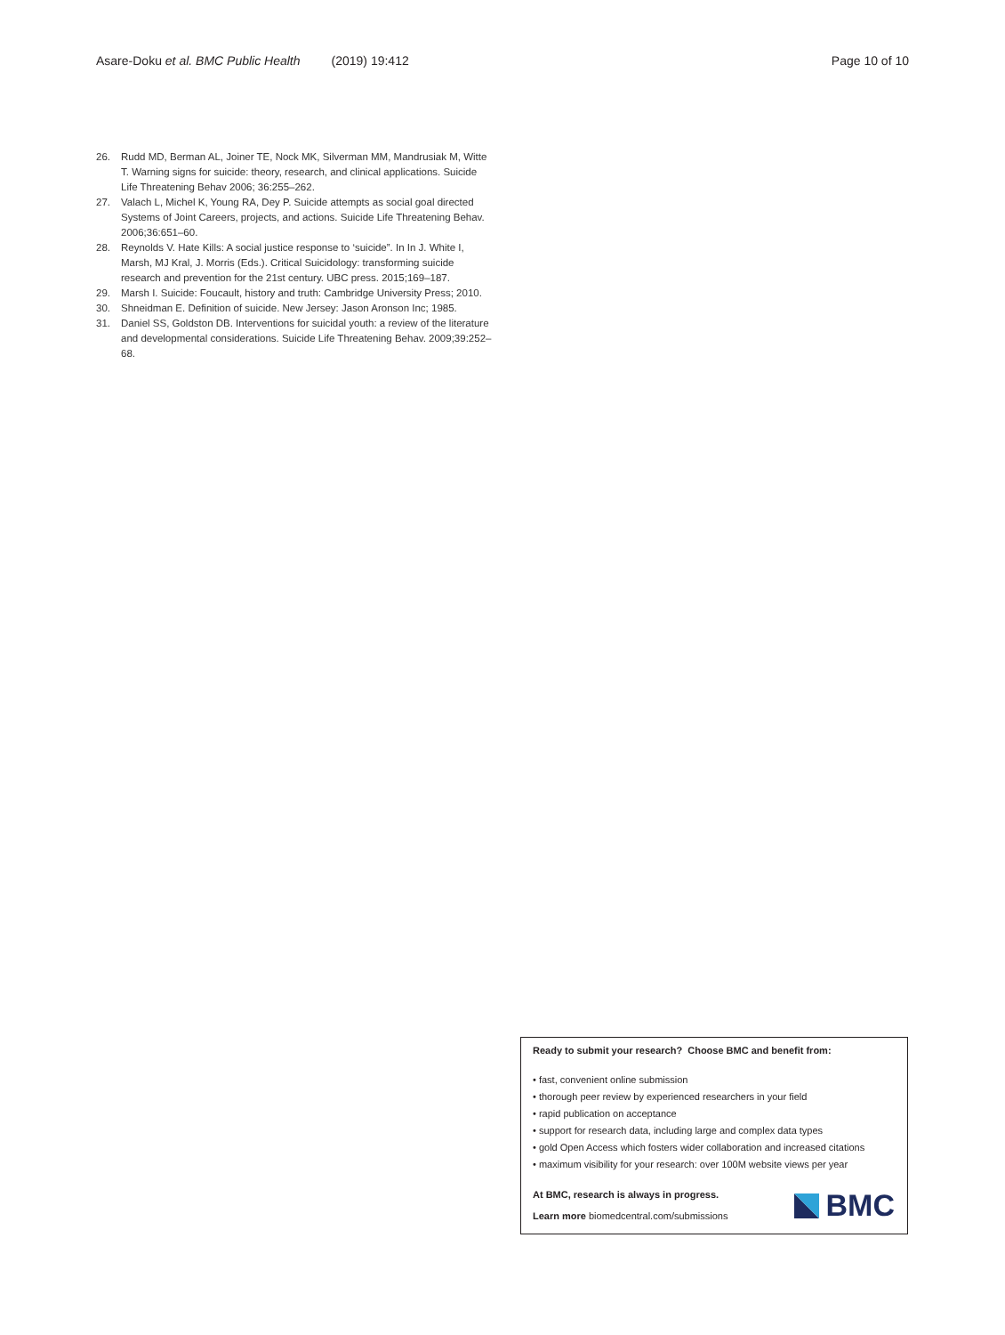Asare-Doku et al. BMC Public Health (2019) 19:412 Page 10 of 10
26. Rudd MD, Berman AL, Joiner TE, Nock MK, Silverman MM, Mandrusiak M, Witte T. Warning signs for suicide: theory, research, and clinical applications. Suicide Life Threatening Behav 2006; 36:255–262.
27. Valach L, Michel K, Young RA, Dey P. Suicide attempts as social goal directed Systems of Joint Careers, projects, and actions. Suicide Life Threatening Behav. 2006;36:651–60.
28. Reynolds V. Hate Kills: A social justice response to ‘suicide”. In In J. White I, Marsh, MJ Kral, J. Morris (Eds.). Critical Suicidology: transforming suicide research and prevention for the 21st century. UBC press. 2015;169–187.
29. Marsh I. Suicide: Foucault, history and truth: Cambridge University Press; 2010.
30. Shneidman E. Definition of suicide. New Jersey: Jason Aronson Inc; 1985.
31. Daniel SS, Goldston DB. Interventions for suicidal youth: a review of the literature and developmental considerations. Suicide Life Threatening Behav. 2009;39:252–68.
Ready to submit your research? Choose BMC and benefit from:
• fast, convenient online submission
• thorough peer review by experienced researchers in your field
• rapid publication on acceptance
• support for research data, including large and complex data types
• gold Open Access which fosters wider collaboration and increased citations
• maximum visibility for your research: over 100M website views per year
At BMC, research is always in progress.
Learn more biomedcentral.com/submissions
BMC